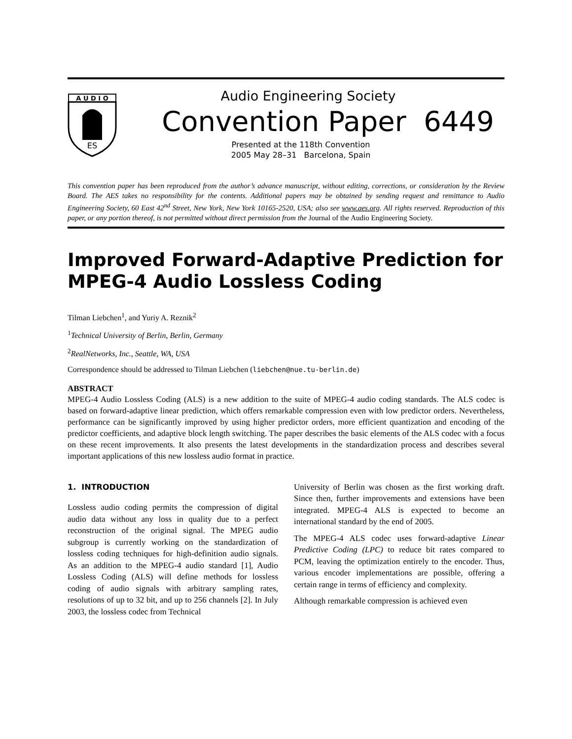A U D I O
ES
Audio Engineering Society
Convention Paper 6449
Presented at the 118th Convention
2005 May 28–31 Barcelona, Spain
This convention paper has been reproduced from the author’s advance manuscript, without editing, corrections, or consideration by the Review Board. The AES takes no responsibility for the contents. Additional papers may be obtained by sending request and remittance to Audio Engineering Society, 60 East 42<sup>nd</sup> Street, New York, New York 10165-2520, USA; also see www.aes.org. All rights reserved. Reproduction of this paper, or any portion thereof, is not permitted without direct permission from the Journal of the Audio Engineering Society.
Improved Forward-Adaptive Prediction for MPEG-4 Audio Lossless Coding
Tilman Liebchen<sup>1</sup>, and Yuriy A. Reznik<sup>2</sup>
<sup>1</sup> Technical University of Berlin, Berlin, Germany
<sup>2</sup> RealNetworks, Inc., Seattle, WA, USA
Correspondence should be addressed to Tilman Liebchen (liebchen@nue.tu-berlin.de)
ABSTRACT
MPEG-4 Audio Lossless Coding (ALS) is a new addition to the suite of MPEG-4 audio coding standards. The ALS codec is based on forward-adaptive linear prediction, which offers remarkable compression even with low predictor orders. Nevertheless, performance can be significantly improved by using higher predictor orders, more efficient quantization and encoding of the predictor coefficients, and adaptive block length switching. The paper describes the basic elements of the ALS codec with a focus on these recent improvements. It also presents the latest developments in the standardization process and describes several important applications of this new lossless audio format in practice.
1. INTRODUCTION
Lossless audio coding permits the compression of digital audio data without any loss in quality due to a perfect reconstruction of the original signal. The MPEG audio subgroup is currently working on the standardization of lossless coding techniques for high-definition audio signals. As an addition to the MPEG-4 audio standard [1], Audio Lossless Coding (ALS) will define methods for lossless coding of audio signals with arbitrary sampling rates, resolutions of up to 32 bit, and up to 256 channels [2]. In July 2003, the lossless codec from Technical
University of Berlin was chosen as the first working draft. Since then, further improvements and extensions have been integrated. MPEG-4 ALS is expected to become an international standard by the end of 2005.
The MPEG-4 ALS codec uses forward-adaptive Linear Predictive Coding (LPC) to reduce bit rates compared to PCM, leaving the optimization entirely to the encoder. Thus, various encoder implementations are possible, offering a certain range in terms of efficiency and complexity.
Although remarkable compression is achieved even